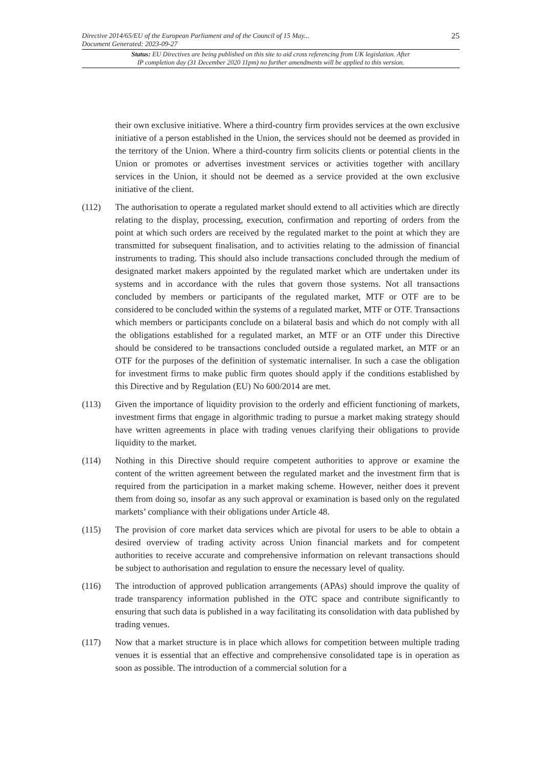Directive 2014/65/EU of the European Parliament and of the Council of 15 May...
Document Generated: 2023-09-27
25
Status: EU Directives are being published on this site to aid cross referencing from UK legislation. After
IP completion day (31 December 2020 11pm) no further amendments will be applied to this version.
their own exclusive initiative. Where a third-country firm provides services at the own exclusive initiative of a person established in the Union, the services should not be deemed as provided in the territory of the Union. Where a third-country firm solicits clients or potential clients in the Union or promotes or advertises investment services or activities together with ancillary services in the Union, it should not be deemed as a service provided at the own exclusive initiative of the client.
(112) The authorisation to operate a regulated market should extend to all activities which are directly relating to the display, processing, execution, confirmation and reporting of orders from the point at which such orders are received by the regulated market to the point at which they are transmitted for subsequent finalisation, and to activities relating to the admission of financial instruments to trading. This should also include transactions concluded through the medium of designated market makers appointed by the regulated market which are undertaken under its systems and in accordance with the rules that govern those systems. Not all transactions concluded by members or participants of the regulated market, MTF or OTF are to be considered to be concluded within the systems of a regulated market, MTF or OTF. Transactions which members or participants conclude on a bilateral basis and which do not comply with all the obligations established for a regulated market, an MTF or an OTF under this Directive should be considered to be transactions concluded outside a regulated market, an MTF or an OTF for the purposes of the definition of systematic internaliser. In such a case the obligation for investment firms to make public firm quotes should apply if the conditions established by this Directive and by Regulation (EU) No 600/2014 are met.
(113) Given the importance of liquidity provision to the orderly and efficient functioning of markets, investment firms that engage in algorithmic trading to pursue a market making strategy should have written agreements in place with trading venues clarifying their obligations to provide liquidity to the market.
(114) Nothing in this Directive should require competent authorities to approve or examine the content of the written agreement between the regulated market and the investment firm that is required from the participation in a market making scheme. However, neither does it prevent them from doing so, insofar as any such approval or examination is based only on the regulated markets’ compliance with their obligations under Article 48.
(115) The provision of core market data services which are pivotal for users to be able to obtain a desired overview of trading activity across Union financial markets and for competent authorities to receive accurate and comprehensive information on relevant transactions should be subject to authorisation and regulation to ensure the necessary level of quality.
(116) The introduction of approved publication arrangements (APAs) should improve the quality of trade transparency information published in the OTC space and contribute significantly to ensuring that such data is published in a way facilitating its consolidation with data published by trading venues.
(117) Now that a market structure is in place which allows for competition between multiple trading venues it is essential that an effective and comprehensive consolidated tape is in operation as soon as possible. The introduction of a commercial solution for a